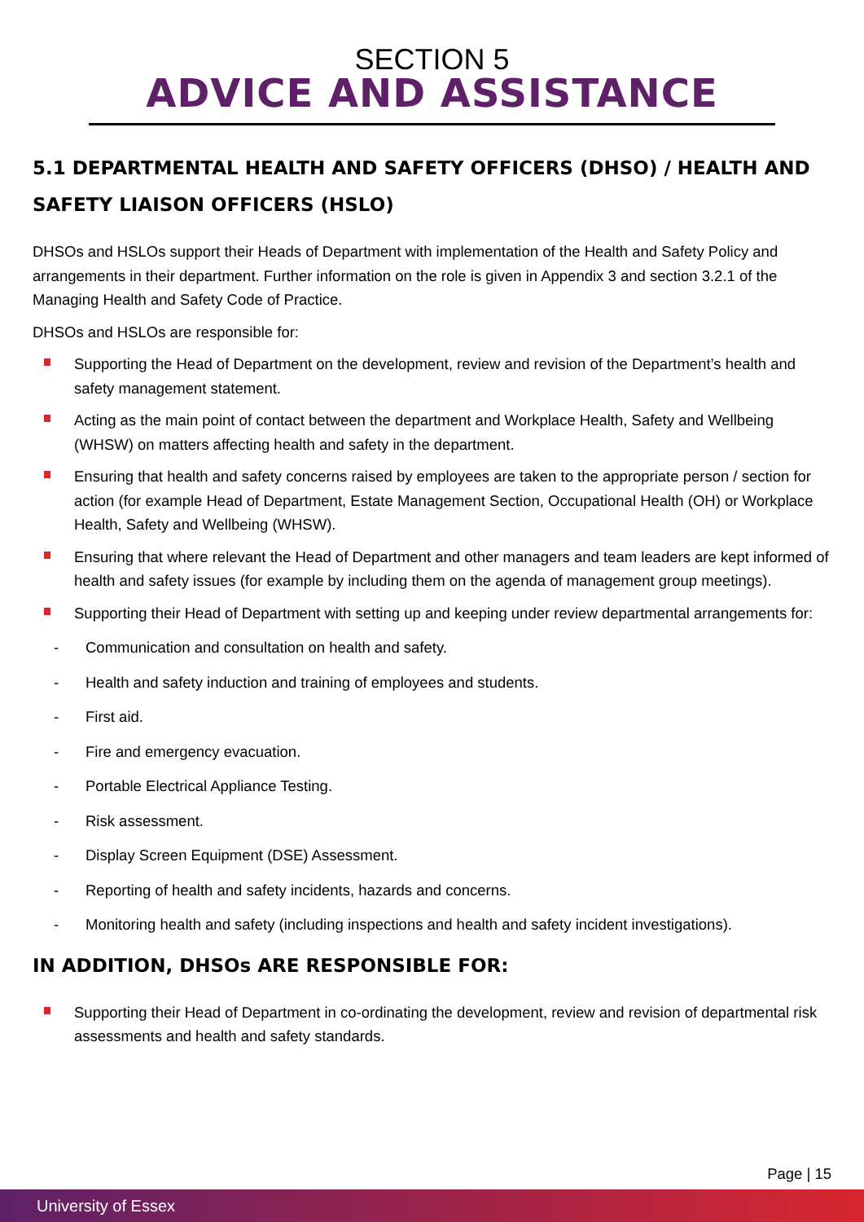SECTION 5
ADVICE AND ASSISTANCE
5.1 DEPARTMENTAL HEALTH AND SAFETY OFFICERS (DHSO) / HEALTH AND SAFETY LIAISON OFFICERS (HSLO)
DHSOs and HSLOs support their Heads of Department with implementation of the Health and Safety Policy and arrangements in their department. Further information on the role is given in Appendix 3 and section 3.2.1 of the Managing Health and Safety Code of Practice.
DHSOs and HSLOs are responsible for:
Supporting the Head of Department on the development, review and revision of the Department’s health and safety management statement.
Acting as the main point of contact between the department and Workplace Health, Safety and Wellbeing (WHSW) on matters affecting health and safety in the department.
Ensuring that health and safety concerns raised by employees are taken to the appropriate person / section for action (for example Head of Department, Estate Management Section, Occupational Health (OH) or Workplace Health, Safety and Wellbeing (WHSW).
Ensuring that where relevant the Head of Department and other managers and team leaders are kept informed of health and safety issues (for example by including them on the agenda of management group meetings).
Supporting their Head of Department with setting up and keeping under review departmental arrangements for:
- Communication and consultation on health and safety.
- Health and safety induction and training of employees and students.
- First aid.
- Fire and emergency evacuation.
- Portable Electrical Appliance Testing.
- Risk assessment.
- Display Screen Equipment (DSE) Assessment.
- Reporting of health and safety incidents, hazards and concerns.
- Monitoring health and safety (including inspections and health and safety incident investigations).
IN ADDITION, DHSOs ARE RESPONSIBLE FOR:
Supporting their Head of Department in co-ordinating the development, review and revision of departmental risk assessments and health and safety standards.
Page | 15
University of Essex